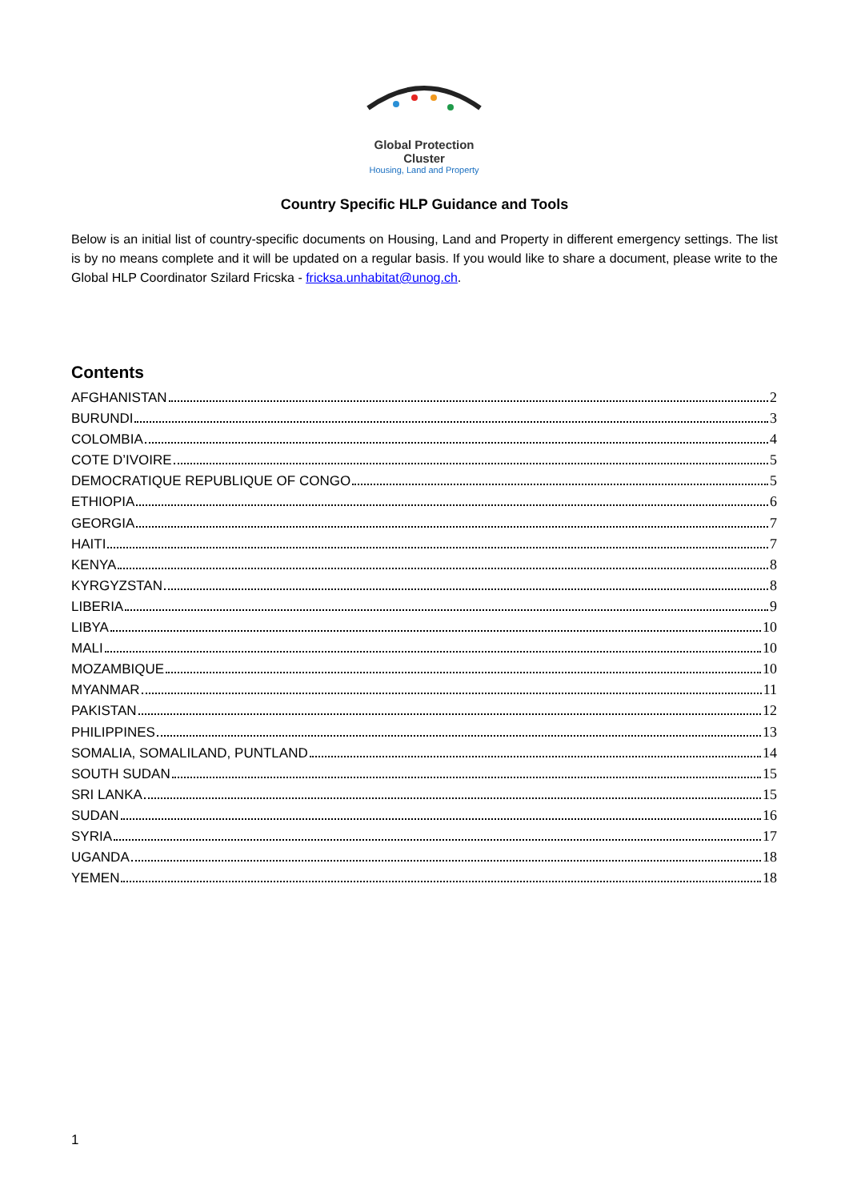Global Protection Cluster
Housing, Land and Property
Country Specific HLP Guidance and Tools
Below is an initial list of country-specific documents on Housing, Land and Property in different emergency settings. The list is by no means complete and it will be updated on a regular basis. If you would like to share a document, please write to the Global HLP Coordinator Szilard Fricska - fricksa.unhabitat@unog.ch.
Contents
AFGHANISTAN 2
BURUNDI 3
COLOMBIA 4
COTE D’IVOIRE 5
DEMOCRATIQUE REPUBLIQUE OF CONGO 5
ETHIOPIA 6
GEORGIA 7
HAITI 7
KENYA 8
KYRGYZSTAN 8
LIBERIA 9
LIBYA 10
MALI 10
MOZAMBIQUE 10
MYANMAR 11
PAKISTAN 12
PHILIPPINES 13
SOMALIA, SOMALILAND, PUNTLAND 14
SOUTH SUDAN 15
SRI LANKA 15
SUDAN 16
SYRIA 17
UGANDA 18
YEMEN 18
1